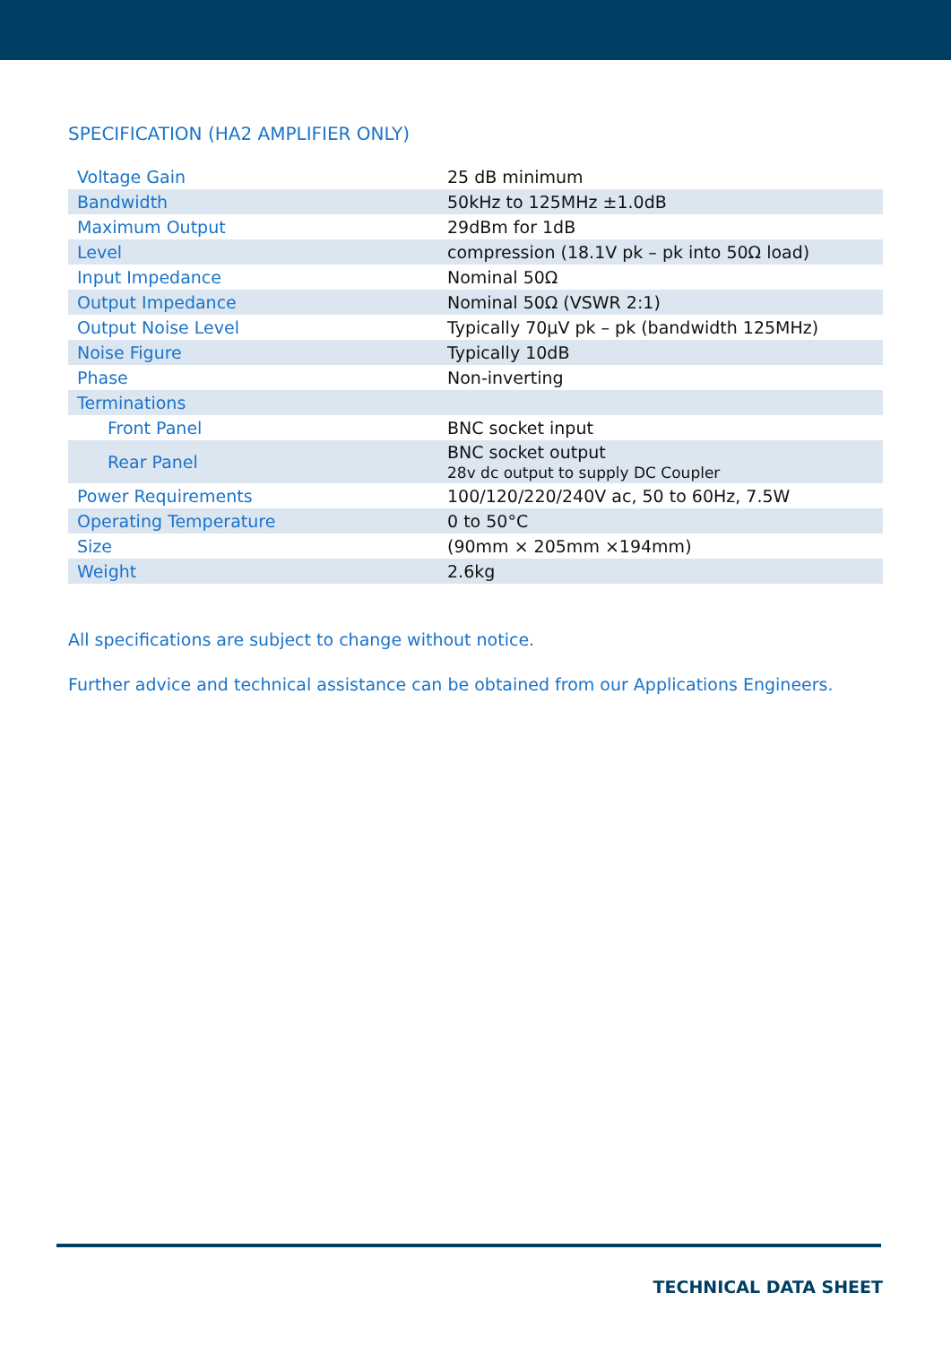SPECIFICATION (HA2 AMPLIFIER ONLY)
| Voltage Gain | 25 dB minimum |
| Bandwidth | 50kHz to 125MHz ±1.0dB |
| Maximum Output | 29dBm for 1dB |
| Level | compression (18.1V pk – pk into 50Ω load) |
| Input Impedance | Nominal 50Ω |
| Output Impedance | Nominal 50Ω (VSWR 2:1) |
| Output Noise Level | Typically 70μV pk – pk (bandwidth 125MHz) |
| Noise Figure | Typically 10dB |
| Phase | Non-inverting |
| Terminations | |
| Front Panel | BNC socket input |
| Rear Panel | BNC socket output 28v dc output to supply DC Coupler |
| Power Requirements | 100/120/220/240V ac, 50 to 60Hz, 7.5W |
| Operating Temperature | 0 to 50°C |
| Size | (90mm × 205mm ×194mm) |
| Weight | 2.6kg |
All specifications are subject to change without notice.
Further advice and technical assistance can be obtained from our Applications Engineers.
TECHNICAL DATA SHEET